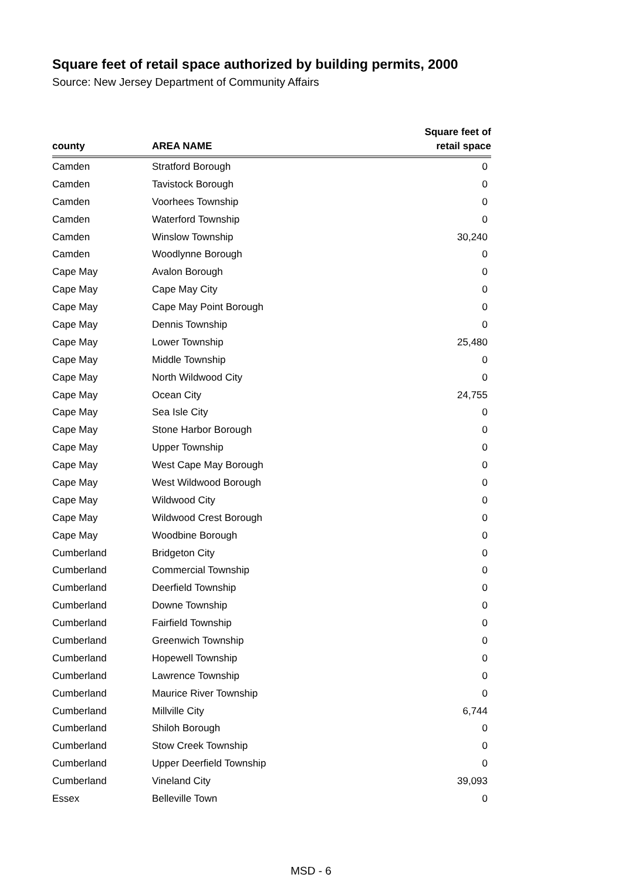Square feet of retail space authorized by building permits, 2000
Source: New Jersey Department of Community Affairs
| county | AREA NAME | Square feet of retail space |
| --- | --- | --- |
| Camden | Stratford Borough | 0 |
| Camden | Tavistock Borough | 0 |
| Camden | Voorhees Township | 0 |
| Camden | Waterford Township | 0 |
| Camden | Winslow Township | 30,240 |
| Camden | Woodlynne Borough | 0 |
| Cape May | Avalon Borough | 0 |
| Cape May | Cape May City | 0 |
| Cape May | Cape May Point Borough | 0 |
| Cape May | Dennis Township | 0 |
| Cape May | Lower Township | 25,480 |
| Cape May | Middle Township | 0 |
| Cape May | North Wildwood City | 0 |
| Cape May | Ocean City | 24,755 |
| Cape May | Sea Isle City | 0 |
| Cape May | Stone Harbor Borough | 0 |
| Cape May | Upper Township | 0 |
| Cape May | West Cape May Borough | 0 |
| Cape May | West Wildwood Borough | 0 |
| Cape May | Wildwood City | 0 |
| Cape May | Wildwood Crest Borough | 0 |
| Cape May | Woodbine Borough | 0 |
| Cumberland | Bridgeton City | 0 |
| Cumberland | Commercial Township | 0 |
| Cumberland | Deerfield Township | 0 |
| Cumberland | Downe Township | 0 |
| Cumberland | Fairfield Township | 0 |
| Cumberland | Greenwich Township | 0 |
| Cumberland | Hopewell Township | 0 |
| Cumberland | Lawrence Township | 0 |
| Cumberland | Maurice River Township | 0 |
| Cumberland | Millville City | 6,744 |
| Cumberland | Shiloh Borough | 0 |
| Cumberland | Stow Creek Township | 0 |
| Cumberland | Upper Deerfield Township | 0 |
| Cumberland | Vineland City | 39,093 |
| Essex | Belleville Town | 0 |
MSD - 6